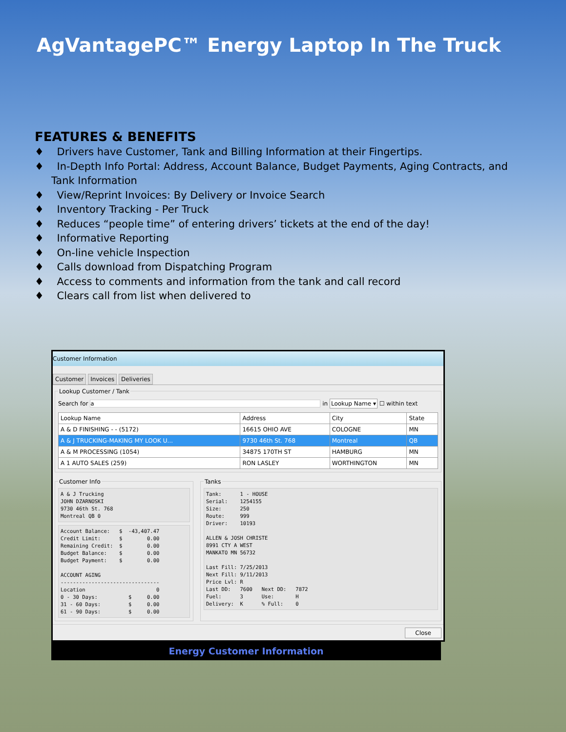AgVantagePC™ Energy Laptop In The Truck
FEATURES & BENEFITS
♦ Drivers have Customer, Tank and Billing Information at their Fingertips.
♦ In-Depth Info Portal: Address, Account Balance, Budget Payments, Aging Contracts, and Tank Information
♦ View/Reprint Invoices: By Delivery or Invoice Search
♦ Inventory Tracking - Per Truck
♦ Reduces “people time” of entering drivers’ tickets at the end of the day!
♦ Informative Reporting
♦ On-line vehicle Inspection
♦ Calls download from Dispatching Program
♦ Access to comments and information from the tank and call record
♦ Clears call from list when delivered to
Customer Information
Customer Invoices Deliveries
Lookup Customer / Tank
Search for a in Lookup Name ▾ ☐ within text
| Lookup Name | Address | City | State |
| --- | --- | --- | --- |
| A & D FINISHING - - (5172) | 16615 OHIO AVE | COLOGNE | MN |
| A & J TRUCKING-MAKING MY LOOK U... | 9730 46th St. 768 | Montreal | QB |
| A & M PROCESSING (1054) | 34875 170TH ST | HAMBURG | MN |
| A 1 AUTO SALES (259) | RON LASLEY | WORTHINGTON | MN |
Customer Info
A & J Trucking
JOHN DZARNOSKI
9730 46th St. 768
Montreal QB 0
Account Balance:   $  -43,407.47
Credit Limit:      $        0.00
Remaining Credit:  $        0.00
Budget Balance:    $        0.00
Budget Payment:    $        0.00

ACCOUNT AGING
--------------------------------
Location                       0
0 - 30 Days:          $     0.00
31 - 60 Days:         $     0.00
61 - 90 Days:         $     0.00
Tanks
Tank:      1 - HOUSE
Serial:    1254155
Size:      250
Route:     999
Driver:    10193

ALLEN & JOSH CHRISTE
8991 CTY A WEST
MANKATO MN 56732

Last Fill: 7/25/2013
Next Fill: 9/11/2013
Price Lvl: R
Last DD:   7600   Next DD:   7872
Fuel:      3      Use:       H
Delivery:  K      % Full:    0
Close
Energy Customer Information